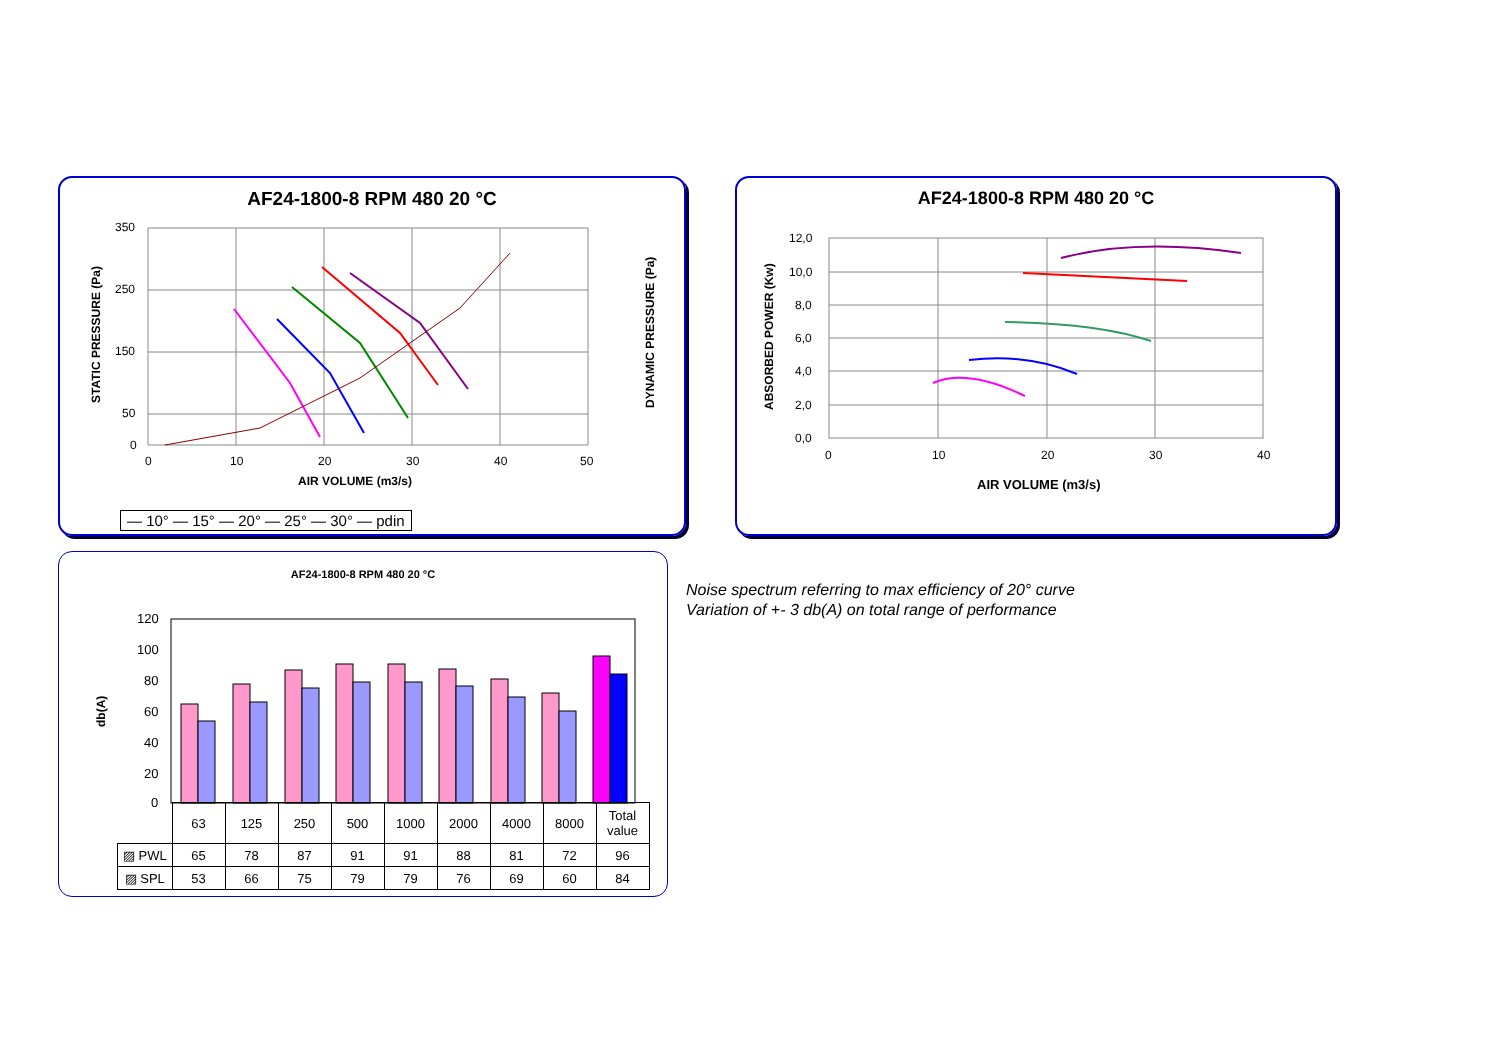AF24-1800-8 RPM 480 20 °C
350
250
150
50
0
0
10
20
30
40
50
AIR VOLUME (m3/s)
STATIC PRESSURE (Pa)
DYNAMIC PRESSURE (Pa)
— 10° — 15° — 20° — 25° — 30° — pdin
AF24-1800-8 RPM 480 20 °C
12,0
10,0
8,0
6,0
4,0
2,0
0,0
0
10
20
30
40
AIR VOLUME (m3/s)
ABSORBED POWER (Kw)
AF24-1800-8 RPM 480 20 °C
120
100
80
60
40
20
0
db(A)
| | 63 | 125 | 250 | 500 | 1000 | 2000 | 4000 | 8000 | Total value |
| ▨ PWL | 65 | 78 | 87 | 91 | 91 | 88 | 81 | 72 | 96 |
| ▨ SPL | 53 | 66 | 75 | 79 | 79 | 76 | 69 | 60 | 84 |
Noise spectrum referring to max efficiency of 20° curve
Variation of +- 3 db(A) on total range of performance